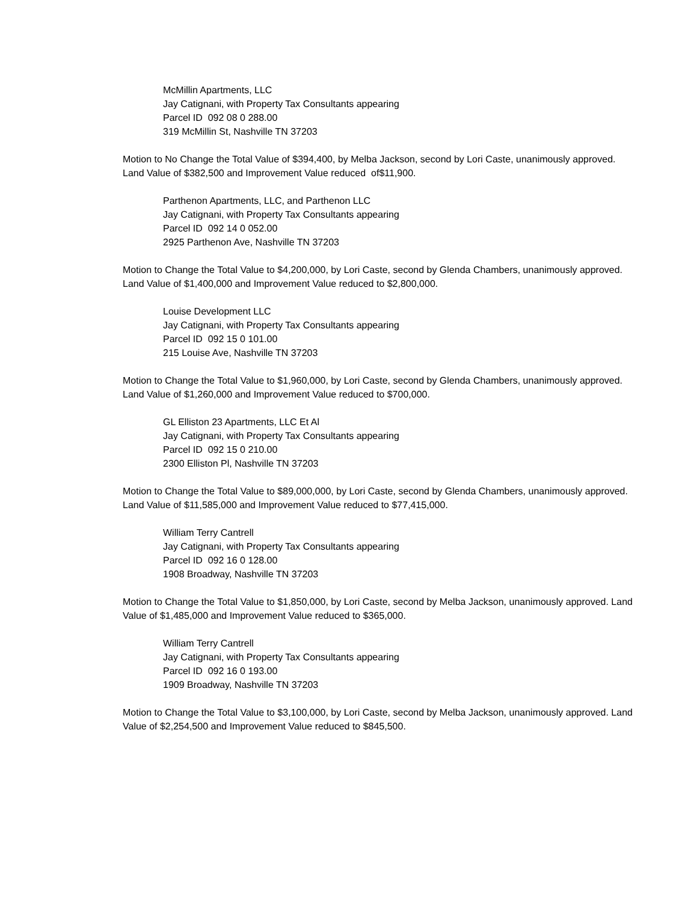McMillin Apartments, LLC
Jay Catignani, with Property Tax Consultants appearing
Parcel ID 092 08 0 288.00
319 McMillin St, Nashville TN 37203
Motion to No Change the Total Value of $394,400, by Melba Jackson, second by Lori Caste, unanimously approved. Land Value of $382,500 and Improvement Value reduced of$11,900.
Parthenon Apartments, LLC, and Parthenon LLC
Jay Catignani, with Property Tax Consultants appearing
Parcel ID 092 14 0 052.00
2925 Parthenon Ave, Nashville TN 37203
Motion to Change the Total Value to $4,200,000, by Lori Caste, second by Glenda Chambers, unanimously approved. Land Value of $1,400,000 and Improvement Value reduced to $2,800,000.
Louise Development LLC
Jay Catignani, with Property Tax Consultants appearing
Parcel ID 092 15 0 101.00
215 Louise Ave, Nashville TN 37203
Motion to Change the Total Value to $1,960,000, by Lori Caste, second by Glenda Chambers, unanimously approved. Land Value of $1,260,000 and Improvement Value reduced to $700,000.
GL Elliston 23 Apartments, LLC Et Al
Jay Catignani, with Property Tax Consultants appearing
Parcel ID 092 15 0 210.00
2300 Elliston Pl, Nashville TN 37203
Motion to Change the Total Value to $89,000,000, by Lori Caste, second by Glenda Chambers, unanimously approved. Land Value of $11,585,000 and Improvement Value reduced to $77,415,000.
William Terry Cantrell
Jay Catignani, with Property Tax Consultants appearing
Parcel ID 092 16 0 128.00
1908 Broadway, Nashville TN 37203
Motion to Change the Total Value to $1,850,000, by Lori Caste, second by Melba Jackson, unanimously approved. Land Value of $1,485,000 and Improvement Value reduced to $365,000.
William Terry Cantrell
Jay Catignani, with Property Tax Consultants appearing
Parcel ID 092 16 0 193.00
1909 Broadway, Nashville TN 37203
Motion to Change the Total Value to $3,100,000, by Lori Caste, second by Melba Jackson, unanimously approved. Land Value of $2,254,500 and Improvement Value reduced to $845,500.